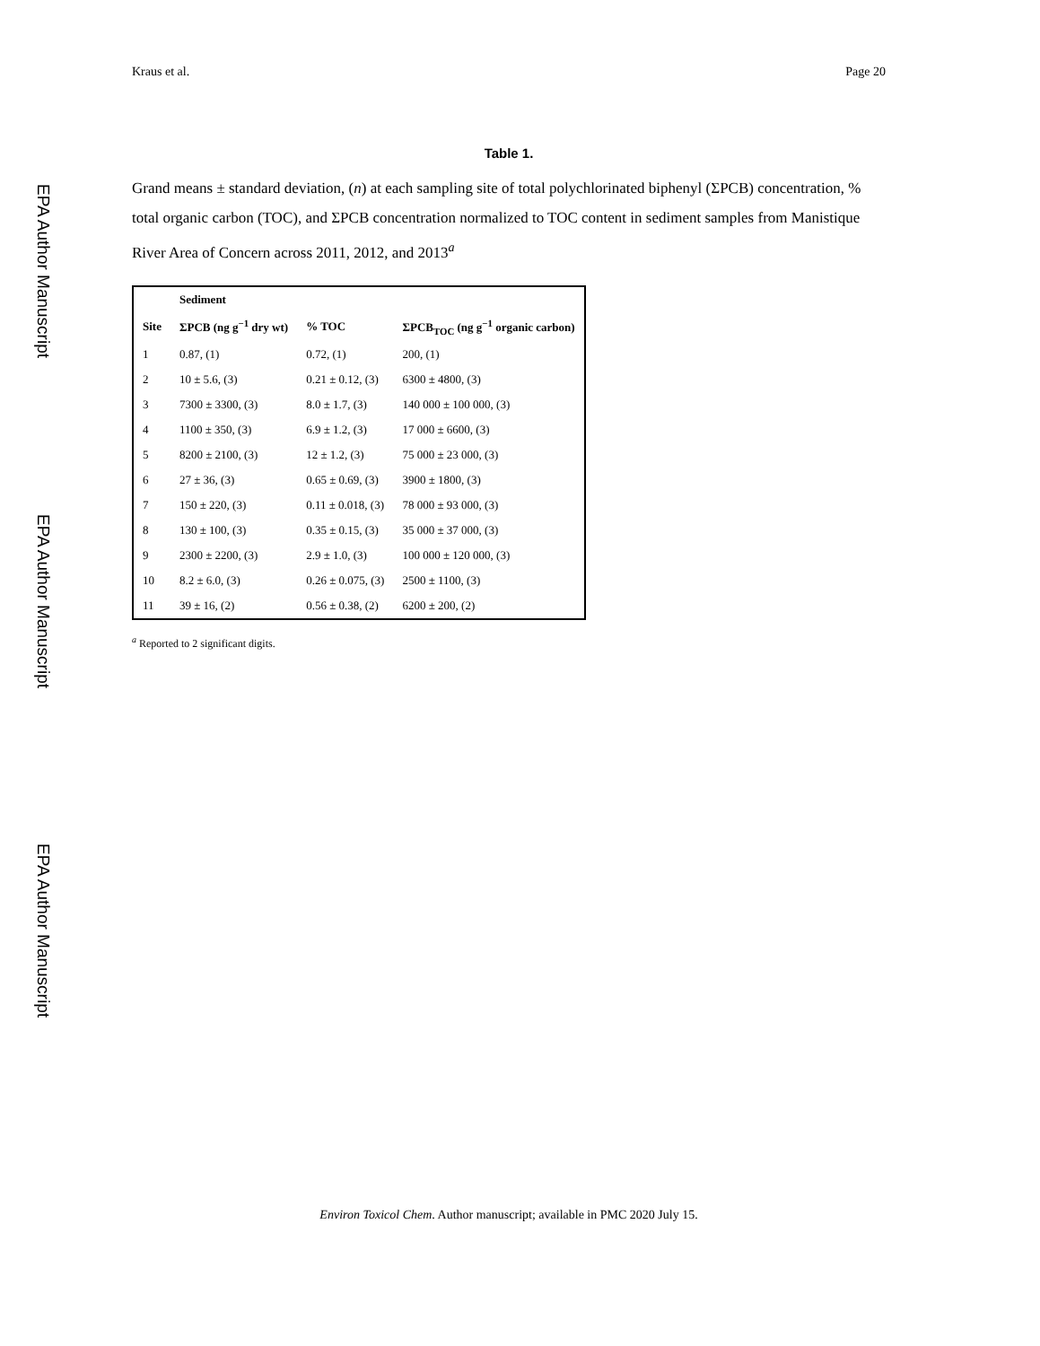EPA Author Manuscript
EPA Author Manuscript
EPA Author Manuscript
Kraus et al. Page 20
Table 1.
Grand means ± standard deviation, (n) at each sampling site of total polychlorinated biphenyl (ΣPCB) concentration, % total organic carbon (TOC), and ΣPCB concentration normalized to TOC content in sediment samples from Manistique River Area of Concern across 2011, 2012, and 2013<sup>a</sup>
| | Sediment | | |
| --- | --- | --- | --- |
| Site | ΣPCB (ng g<sup>−1</sup> dry wt) | % TOC | ΣPCB<sub>TOC</sub> (ng g<sup>−1</sup> organic carbon) |
| 1 | 0.87, (1) | 0.72, (1) | 200, (1) |
| 2 | 10 ± 5.6, (3) | 0.21 ± 0.12, (3) | 6300 ± 4800, (3) |
| 3 | 7300 ± 3300, (3) | 8.0 ± 1.7, (3) | 140 000 ± 100 000, (3) |
| 4 | 1100 ± 350, (3) | 6.9 ± 1.2, (3) | 17 000 ± 6600, (3) |
| 5 | 8200 ± 2100, (3) | 12 ± 1.2, (3) | 75 000 ± 23 000, (3) |
| 6 | 27 ± 36, (3) | 0.65 ± 0.69, (3) | 3900 ± 1800, (3) |
| 7 | 150 ± 220, (3) | 0.11 ± 0.018, (3) | 78 000 ± 93 000, (3) |
| 8 | 130 ± 100, (3) | 0.35 ± 0.15, (3) | 35 000 ± 37 000, (3) |
| 9 | 2300 ± 2200, (3) | 2.9 ± 1.0, (3) | 100 000 ± 120 000, (3) |
| 10 | 8.2 ± 6.0, (3) | 0.26 ± 0.075, (3) | 2500 ± 1100, (3) |
| 11 | 39 ± 16, (2) | 0.56 ± 0.38, (2) | 6200 ± 200, (2) |
<sup>a</sup> Reported to 2 significant digits.
Environ Toxicol Chem. Author manuscript; available in PMC 2020 July 15.